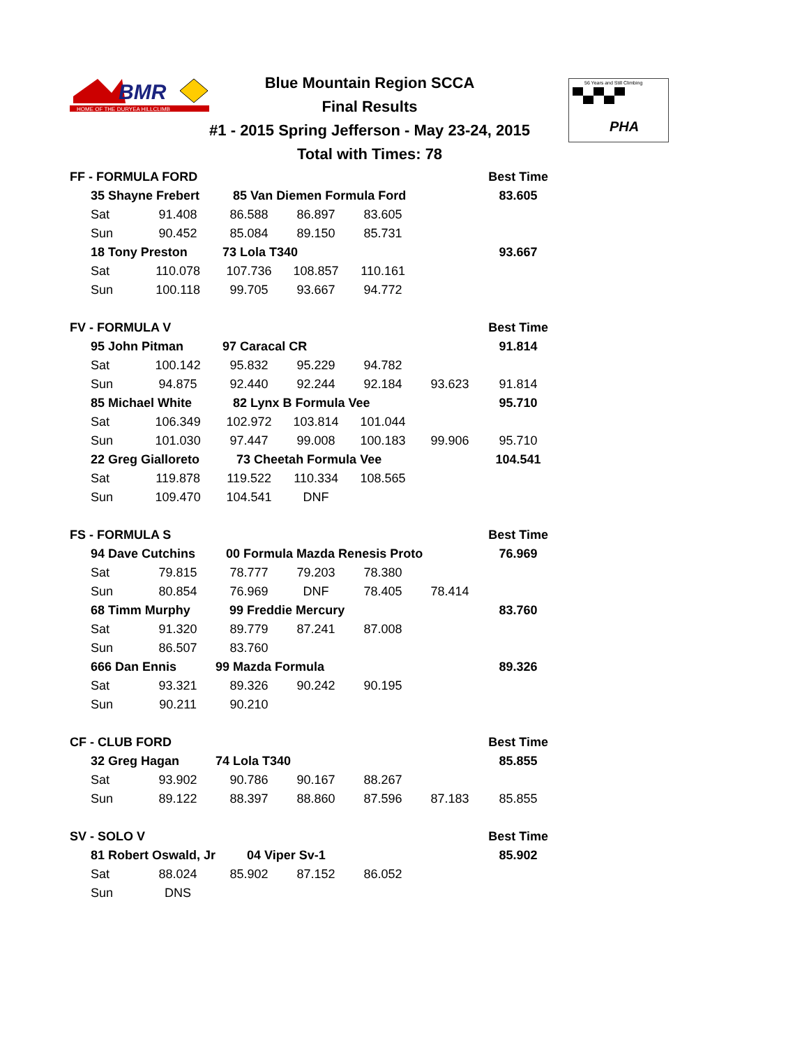BMR
HOME OF THE DURYEA HILLCLIMB
Blue Mountain Region SCCA
Final Results
#1 - 2015 Spring Jefferson - May 23-24, 2015
Total with Times: 78
56 Years and Still Climbing
PHA
| FF - FORMULA FORD | | | | | | Best Time | |
| 35 Shayne Frebert | | 85 Van Diemen Formula Ford | | | | 83.605 | |
| Sat | 91.408 | 86.588 | 86.897 | 83.605 | | | |
| Sun | 90.452 | 85.084 | 89.150 | 85.731 | | | |
| 18 Tony Preston | | 73 Lola T340 | | | | 93.667 | |
| Sat | 110.078 | 107.736 | 108.857 | 110.161 | | | |
| Sun | 100.118 | 99.705 | 93.667 | 94.772 | | | |
| FV - FORMULA V | | | | | | Best Time | |
| 95 John Pitman | | 97 Caracal CR | | | | 91.814 | |
| Sat | 100.142 | 95.832 | 95.229 | 94.782 | | | |
| Sun | 94.875 | 92.440 | 92.244 | 92.184 | 93.623 | 91.814 | |
| 85 Michael White | | 82 Lynx B Formula Vee | | | | 95.710 | |
| Sat | 106.349 | 102.972 | 103.814 | 101.044 | | | |
| Sun | 101.030 | 97.447 | 99.008 | 100.183 | 99.906 | 95.710 | |
| 22 Greg Gialloreto | | 73 Cheetah Formula Vee | | | | 104.541 | |
| Sat | 119.878 | 119.522 | 110.334 | 108.565 | | | |
| Sun | 109.470 | 104.541 | DNF | | | | |
| FS - FORMULA S | | | | | | Best Time | |
| 94 Dave Cutchins | | 00 Formula Mazda Renesis Proto | | | | 76.969 | |
| Sat | 79.815 | 78.777 | 79.203 | 78.380 | | | |
| Sun | 80.854 | 76.969 | DNF | 78.405 | 78.414 | | |
| 68 Timm Murphy | | 99 Freddie Mercury | | | | 83.760 | |
| Sat | 91.320 | 89.779 | 87.241 | 87.008 | | | |
| Sun | 86.507 | 83.760 | | | | | |
| 666 Dan Ennis | | 99 Mazda Formula | | | | 89.326 | |
| Sat | 93.321 | 89.326 | 90.242 | 90.195 | | | |
| Sun | 90.211 | 90.210 | | | | | |
| CF - CLUB FORD | | | | | | Best Time | |
| 32 Greg Hagan | | 74 Lola T340 | | | | 85.855 | |
| Sat | 93.902 | 90.786 | 90.167 | 88.267 | | | |
| Sun | 89.122 | 88.397 | 88.860 | 87.596 | 87.183 | 85.855 | |
| SV - SOLO V | | | | | | Best Time | |
| 81 Robert Oswald, Jr | | 04 Viper Sv-1 | | | | 85.902 | |
| Sat | 88.024 | 85.902 | 87.152 | 86.052 | | | |
| Sun | DNS | | | | | | |